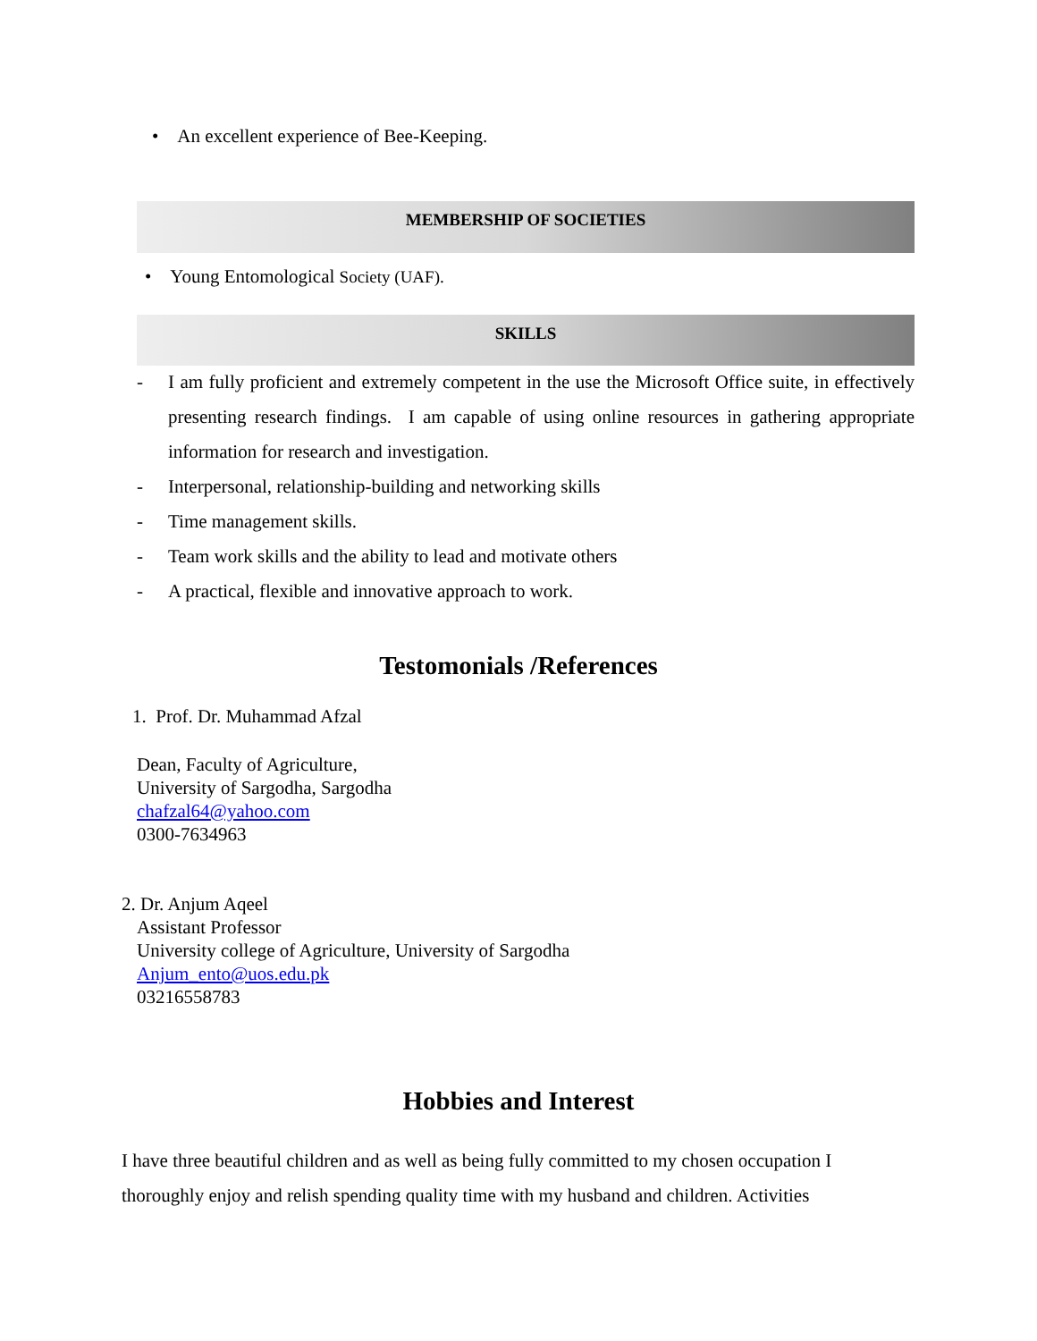• An excellent experience of Bee-Keeping.
MEMBERSHIP OF SOCIETIES
• Young Entomological Society (UAF).
SKILLS
- I am fully proficient and extremely competent in the use the Microsoft Office suite, in effectively presenting research findings. I am capable of using online resources in gathering appropriate information for research and investigation.
- Interpersonal, relationship-building and networking skills
- Time management skills.
- Team work skills and the ability to lead and motivate others
- A practical, flexible and innovative approach to work.
Testomonials /References
1. Prof. Dr. Muhammad Afzal
Dean, Faculty of Agriculture,
University of Sargodha, Sargodha
chafzal64@yahoo.com
0300-7634963
2. Dr. Anjum Aqeel
Assistant Professor
University college of Agriculture, University of Sargodha
Anjum_ento@uos.edu.pk
03216558783
Hobbies and Interest
I have three beautiful children and as well as being fully committed to my chosen occupation I thoroughly enjoy and relish spending quality time with my husband and children. Activities